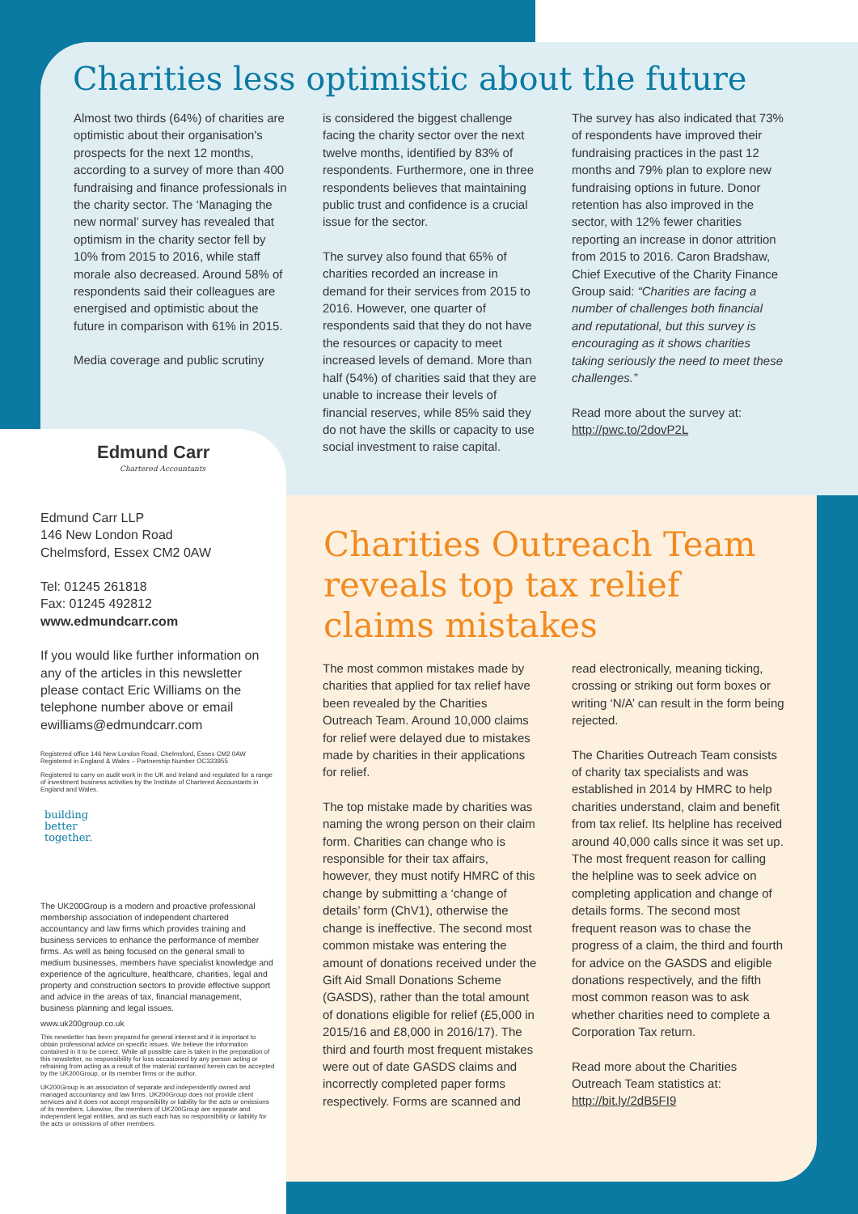Charities less optimistic about the future
Almost two thirds (64%) of charities are optimistic about their organisation's prospects for the next 12 months, according to a survey of more than 400 fundraising and finance professionals in the charity sector. The ‘Managing the new normal’ survey has revealed that optimism in the charity sector fell by 10% from 2015 to 2016, while staff morale also decreased. Around 58% of respondents said their colleagues are energised and optimistic about the future in comparison with 61% in 2015.
Media coverage and public scrutiny
is considered the biggest challenge facing the charity sector over the next twelve months, identified by 83% of respondents. Furthermore, one in three respondents believes that maintaining public trust and confidence is a crucial issue for the sector.
The survey also found that 65% of charities recorded an increase in demand for their services from 2015 to 2016. However, one quarter of respondents said that they do not have the resources or capacity to meet increased levels of demand. More than half (54%) of charities said that they are unable to increase their levels of financial reserves, while 85% said they do not have the skills or capacity to use social investment to raise capital.
The survey has also indicated that 73% of respondents have improved their fundraising practices in the past 12 months and 79% plan to explore new fundraising options in future. Donor retention has also improved in the sector, with 12% fewer charities reporting an increase in donor attrition from 2015 to 2016. Caron Bradshaw, Chief Executive of the Charity Finance Group said: “Charities are facing a number of challenges both financial and reputational, but this survey is encouraging as it shows charities taking seriously the need to meet these challenges.”
Read more about the survey at: http://pwc.to/2dovP2L
Edmund Carr
Chartered Accountants
Edmund Carr LLP
146 New London Road
Chelmsford, Essex CM2 0AW
Tel: 01245 261818
Fax: 01245 492812
www.edmundcarr.com
If you would like further information on any of the articles in this newsletter please contact Eric Williams on the telephone number above or email ewilliams@edmundcarr.com
Registered office 146 New London Road, Chelmsford, Essex CM2 0AW
Registered in England & Wales – Partnership Number OC333955
Registered to carry on audit work in the UK and Ireland and regulated for a range of investment business activities by the Institute of Chartered Accountants in England and Wales.
building
better
together.
The UK200Group is a modern and proactive professional membership association of independent chartered accountancy and law firms which provides training and business services to enhance the performance of member firms. As well as being focused on the general small to medium businesses, members have specialist knowledge and experience of the agriculture, healthcare, charities, legal and property and construction sectors to provide effective support and advice in the areas of tax, financial management, business planning and legal issues.
www.uk200group.co.uk
This newsletter has been prepared for general interest and it is important to obtain professional advice on specific issues. We believe the information contained in it to be correct. While all possible care is taken in the preparation of this newsletter, no responsibility for loss occasioned by any person acting or refraining from acting as a result of the material contained herein can be accepted by the UK200Group, or its member firms or the author.
UK200Group is an association of separate and independently owned and managed accountancy and law firms. UK200Group does not provide client services and it does not accept responsibility or liability for the acts or omissions of its members. Likewise, the members of UK200Group are separate and independent legal entities, and as such each has no responsibility or liability for the acts or omissions of other members.
Charities Outreach Team
reveals top tax relief
claims mistakes
The most common mistakes made by charities that applied for tax relief have been revealed by the Charities Outreach Team. Around 10,000 claims for relief were delayed due to mistakes made by charities in their applications for relief.
The top mistake made by charities was naming the wrong person on their claim form. Charities can change who is responsible for their tax affairs, however, they must notify HMRC of this change by submitting a ‘change of details’ form (ChV1), otherwise the change is ineffective. The second most common mistake was entering the amount of donations received under the Gift Aid Small Donations Scheme (GASDS), rather than the total amount of donations eligible for relief (£5,000 in 2015/16 and £8,000 in 2016/17). The third and fourth most frequent mistakes were out of date GASDS claims and incorrectly completed paper forms respectively. Forms are scanned and
read electronically, meaning ticking, crossing or striking out form boxes or writing ‘N/A’ can result in the form being rejected.
The Charities Outreach Team consists of charity tax specialists and was established in 2014 by HMRC to help charities understand, claim and benefit from tax relief. Its helpline has received around 40,000 calls since it was set up. The most frequent reason for calling the helpline was to seek advice on completing application and change of details forms. The second most frequent reason was to chase the progress of a claim, the third and fourth for advice on the GASDS and eligible donations respectively, and the fifth most common reason was to ask whether charities need to complete a Corporation Tax return.
Read more about the Charities Outreach Team statistics at: http://bit.ly/2dB5FI9